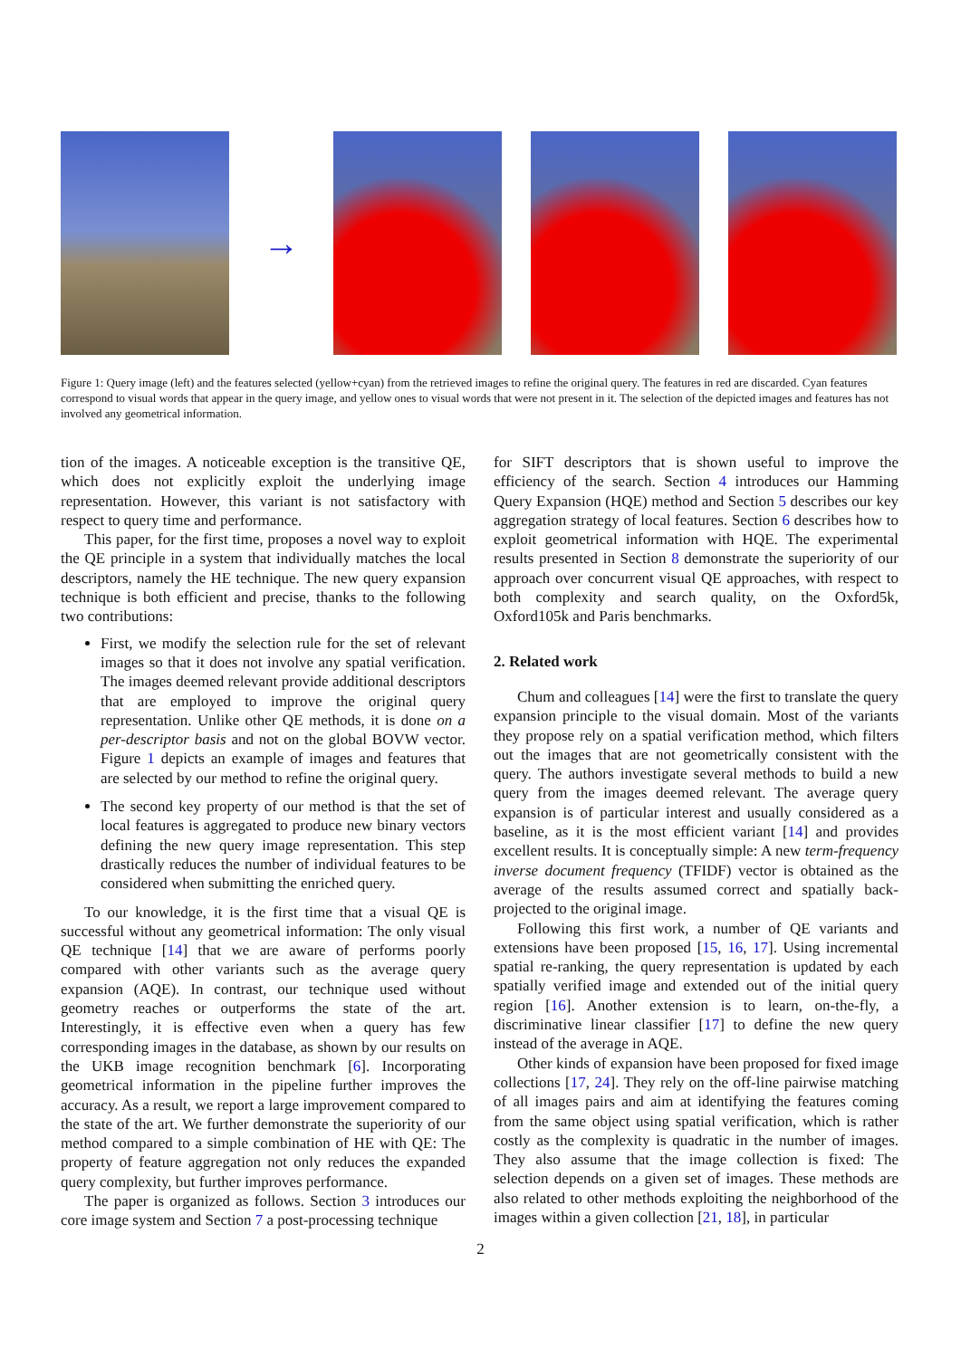→
Figure 1: Query image (left) and the features selected (yellow+cyan) from the retrieved images to refine the original query. The features in red are discarded. Cyan features correspond to visual words that appear in the query image, and yellow ones to visual words that were not present in it. The selection of the depicted images and features has not involved any geometrical information.
tion of the images. A noticeable exception is the transitive QE, which does not explicitly exploit the underlying image representation. However, this variant is not satisfactory with respect to query time and performance.
This paper, for the first time, proposes a novel way to exploit the QE principle in a system that individually matches the local descriptors, namely the HE technique. The new query expansion technique is both efficient and precise, thanks to the following two contributions:
First, we modify the selection rule for the set of relevant images so that it does not involve any spatial verification. The images deemed relevant provide additional descriptors that are employed to improve the original query representation. Unlike other QE methods, it is done on a per-descriptor basis and not on the global BOVW vector. Figure 1 depicts an example of images and features that are selected by our method to refine the original query.
The second key property of our method is that the set of local features is aggregated to produce new binary vectors defining the new query image representation. This step drastically reduces the number of individual features to be considered when submitting the enriched query.
To our knowledge, it is the first time that a visual QE is successful without any geometrical information: The only visual QE technique [14] that we are aware of performs poorly compared with other variants such as the average query expansion (AQE). In contrast, our technique used without geometry reaches or outperforms the state of the art. Interestingly, it is effective even when a query has few corresponding images in the database, as shown by our results on the UKB image recognition benchmark [6]. Incorporating geometrical information in the pipeline further improves the accuracy. As a result, we report a large improvement compared to the state of the art. We further demonstrate the superiority of our method compared to a simple combination of HE with QE: The property of feature aggregation not only reduces the expanded query complexity, but further improves performance.
The paper is organized as follows. Section 3 introduces our core image system and Section 7 a post-processing technique
for SIFT descriptors that is shown useful to improve the efficiency of the search. Section 4 introduces our Hamming Query Expansion (HQE) method and Section 5 describes our key aggregation strategy of local features. Section 6 describes how to exploit geometrical information with HQE. The experimental results presented in Section 8 demonstrate the superiority of our approach over concurrent visual QE approaches, with respect to both complexity and search quality, on the Oxford5k, Oxford105k and Paris benchmarks.
2. Related work
Chum and colleagues [14] were the first to translate the query expansion principle to the visual domain. Most of the variants they propose rely on a spatial verification method, which filters out the images that are not geometrically consistent with the query. The authors investigate several methods to build a new query from the images deemed relevant. The average query expansion is of particular interest and usually considered as a baseline, as it is the most efficient variant [14] and provides excellent results. It is conceptually simple: A new term-frequency inverse document frequency (TFIDF) vector is obtained as the average of the results assumed correct and spatially back-projected to the original image.
Following this first work, a number of QE variants and extensions have been proposed [15, 16, 17]. Using incremental spatial re-ranking, the query representation is updated by each spatially verified image and extended out of the initial query region [16]. Another extension is to learn, on-the-fly, a discriminative linear classifier [17] to define the new query instead of the average in AQE.
Other kinds of expansion have been proposed for fixed image collections [17, 24]. They rely on the off-line pairwise matching of all images pairs and aim at identifying the features coming from the same object using spatial verification, which is rather costly as the complexity is quadratic in the number of images. They also assume that the image collection is fixed: The selection depends on a given set of images. These methods are also related to other methods exploiting the neighborhood of the images within a given collection [21, 18], in particular
2